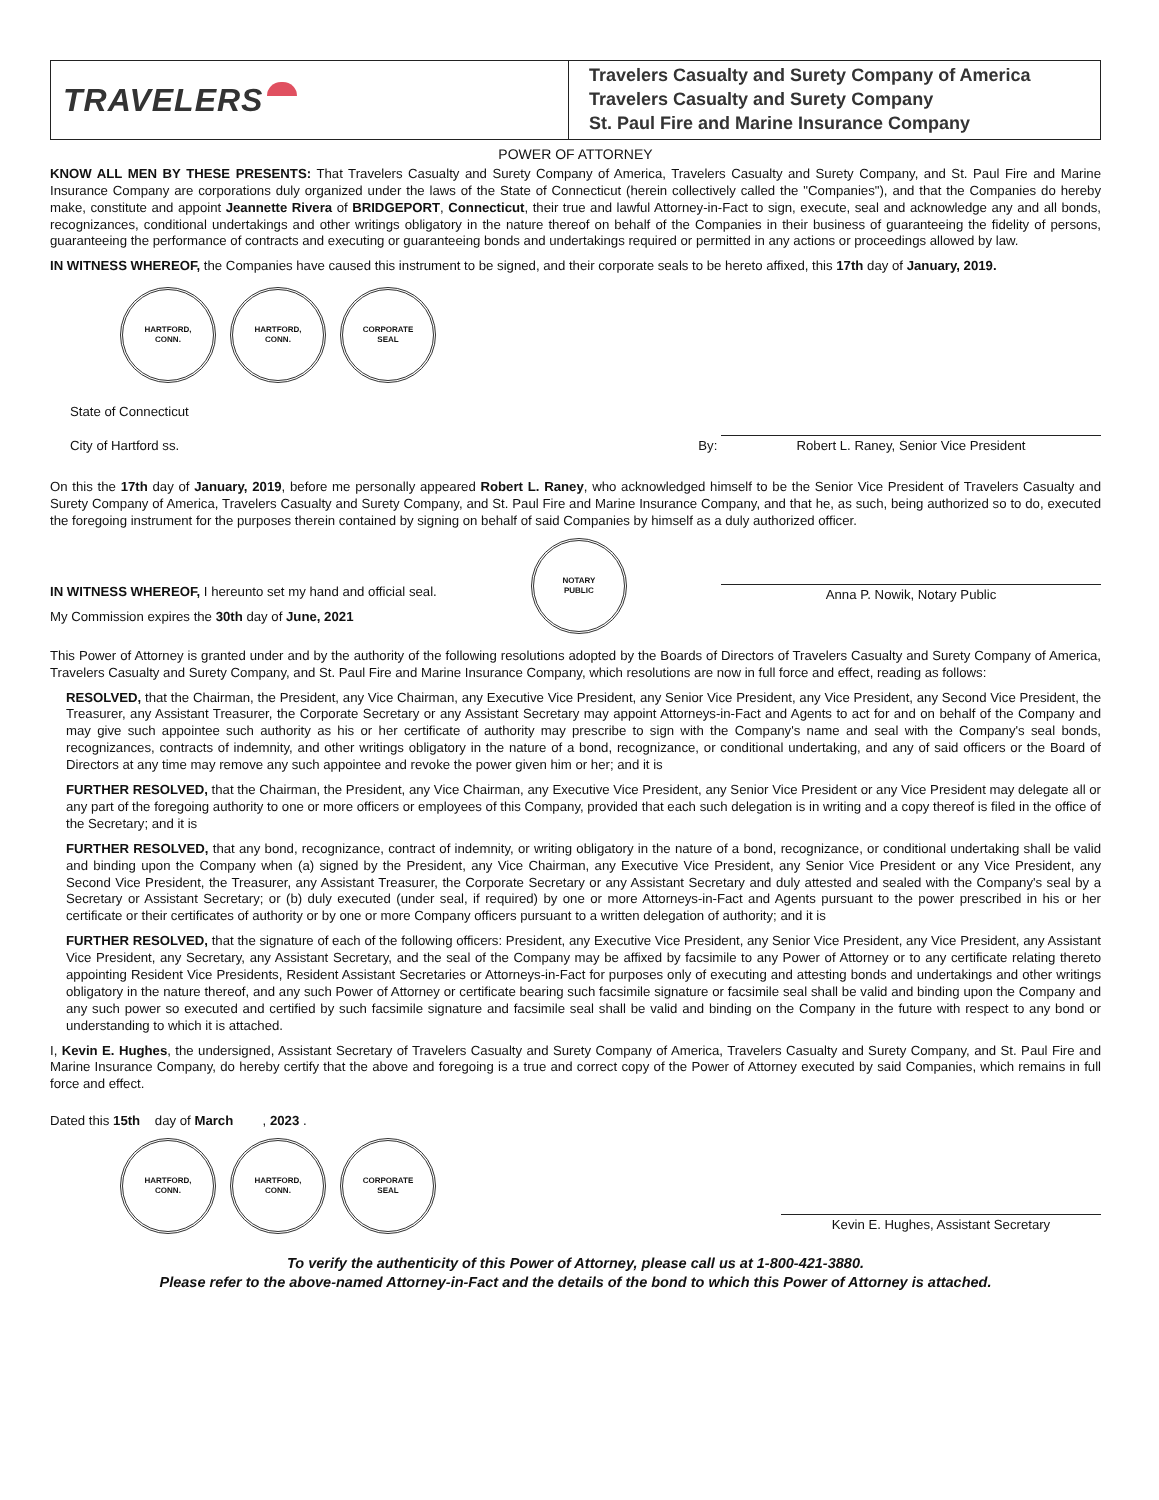TRAVELERS
Travelers Casualty and Surety Company of America
Travelers Casualty and Surety Company
St. Paul Fire and Marine Insurance Company
POWER OF ATTORNEY
KNOW ALL MEN BY THESE PRESENTS: That Travelers Casualty and Surety Company of America, Travelers Casualty and Surety Company, and St. Paul Fire and Marine Insurance Company are corporations duly organized under the laws of the State of Connecticut (herein collectively called the "Companies"), and that the Companies do hereby make, constitute and appoint Jeannette Rivera of BRIDGEPORT, Connecticut, their true and lawful Attorney-in-Fact to sign, execute, seal and acknowledge any and all bonds, recognizances, conditional undertakings and other writings obligatory in the nature thereof on behalf of the Companies in their business of guaranteeing the fidelity of persons, guaranteeing the performance of contracts and executing or guaranteeing bonds and undertakings required or permitted in any actions or proceedings allowed by law.
IN WITNESS WHEREOF, the Companies have caused this instrument to be signed, and their corporate seals to be hereto affixed, this 17th day of January, 2019.
HARTFORD,
CONN.
HARTFORD,
CONN.
CORPORATE
SEAL
State of Connecticut
City of Hartford ss.
By:
Robert L. Raney, Senior Vice President
On this the 17th day of January, 2019, before me personally appeared Robert L. Raney, who acknowledged himself to be the Senior Vice President of Travelers Casualty and Surety Company of America, Travelers Casualty and Surety Company, and St. Paul Fire and Marine Insurance Company, and that he, as such, being authorized so to do, executed the foregoing instrument for the purposes therein contained by signing on behalf of said Companies by himself as a duly authorized officer.
IN WITNESS WHEREOF, I hereunto set my hand and official seal.
My Commission expires the 30th day of June, 2021
NOTARY
PUBLIC
Anna P. Nowik, Notary Public
This Power of Attorney is granted under and by the authority of the following resolutions adopted by the Boards of Directors of Travelers Casualty and Surety Company of America, Travelers Casualty and Surety Company, and St. Paul Fire and Marine Insurance Company, which resolutions are now in full force and effect, reading as follows:
RESOLVED, that the Chairman, the President, any Vice Chairman, any Executive Vice President, any Senior Vice President, any Vice President, any Second Vice President, the Treasurer, any Assistant Treasurer, the Corporate Secretary or any Assistant Secretary may appoint Attorneys-in-Fact and Agents to act for and on behalf of the Company and may give such appointee such authority as his or her certificate of authority may prescribe to sign with the Company's name and seal with the Company's seal bonds, recognizances, contracts of indemnity, and other writings obligatory in the nature of a bond, recognizance, or conditional undertaking, and any of said officers or the Board of Directors at any time may remove any such appointee and revoke the power given him or her; and it is
FURTHER RESOLVED, that the Chairman, the President, any Vice Chairman, any Executive Vice President, any Senior Vice President or any Vice President may delegate all or any part of the foregoing authority to one or more officers or employees of this Company, provided that each such delegation is in writing and a copy thereof is filed in the office of the Secretary; and it is
FURTHER RESOLVED, that any bond, recognizance, contract of indemnity, or writing obligatory in the nature of a bond, recognizance, or conditional undertaking shall be valid and binding upon the Company when (a) signed by the President, any Vice Chairman, any Executive Vice President, any Senior Vice President or any Vice President, any Second Vice President, the Treasurer, any Assistant Treasurer, the Corporate Secretary or any Assistant Secretary and duly attested and sealed with the Company's seal by a Secretary or Assistant Secretary; or (b) duly executed (under seal, if required) by one or more Attorneys-in-Fact and Agents pursuant to the power prescribed in his or her certificate or their certificates of authority or by one or more Company officers pursuant to a written delegation of authority; and it is
FURTHER RESOLVED, that the signature of each of the following officers: President, any Executive Vice President, any Senior Vice President, any Vice President, any Assistant Vice President, any Secretary, any Assistant Secretary, and the seal of the Company may be affixed by facsimile to any Power of Attorney or to any certificate relating thereto appointing Resident Vice Presidents, Resident Assistant Secretaries or Attorneys-in-Fact for purposes only of executing and attesting bonds and undertakings and other writings obligatory in the nature thereof, and any such Power of Attorney or certificate bearing such facsimile signature or facsimile seal shall be valid and binding upon the Company and any such power so executed and certified by such facsimile signature and facsimile seal shall be valid and binding on the Company in the future with respect to any bond or understanding to which it is attached.
I, Kevin E. Hughes, the undersigned, Assistant Secretary of Travelers Casualty and Surety Company of America, Travelers Casualty and Surety Company, and St. Paul Fire and Marine Insurance Company, do hereby certify that the above and foregoing is a true and correct copy of the Power of Attorney executed by said Companies, which remains in full force and effect.
Dated this 15th day of March , 2023 .
HARTFORD,
CONN.
HARTFORD,
CONN.
CORPORATE
SEAL
Kevin E. Hughes, Assistant Secretary
To verify the authenticity of this Power of Attorney, please call us at 1-800-421-3880.
Please refer to the above-named Attorney-in-Fact and the details of the bond to which this Power of Attorney is attached.